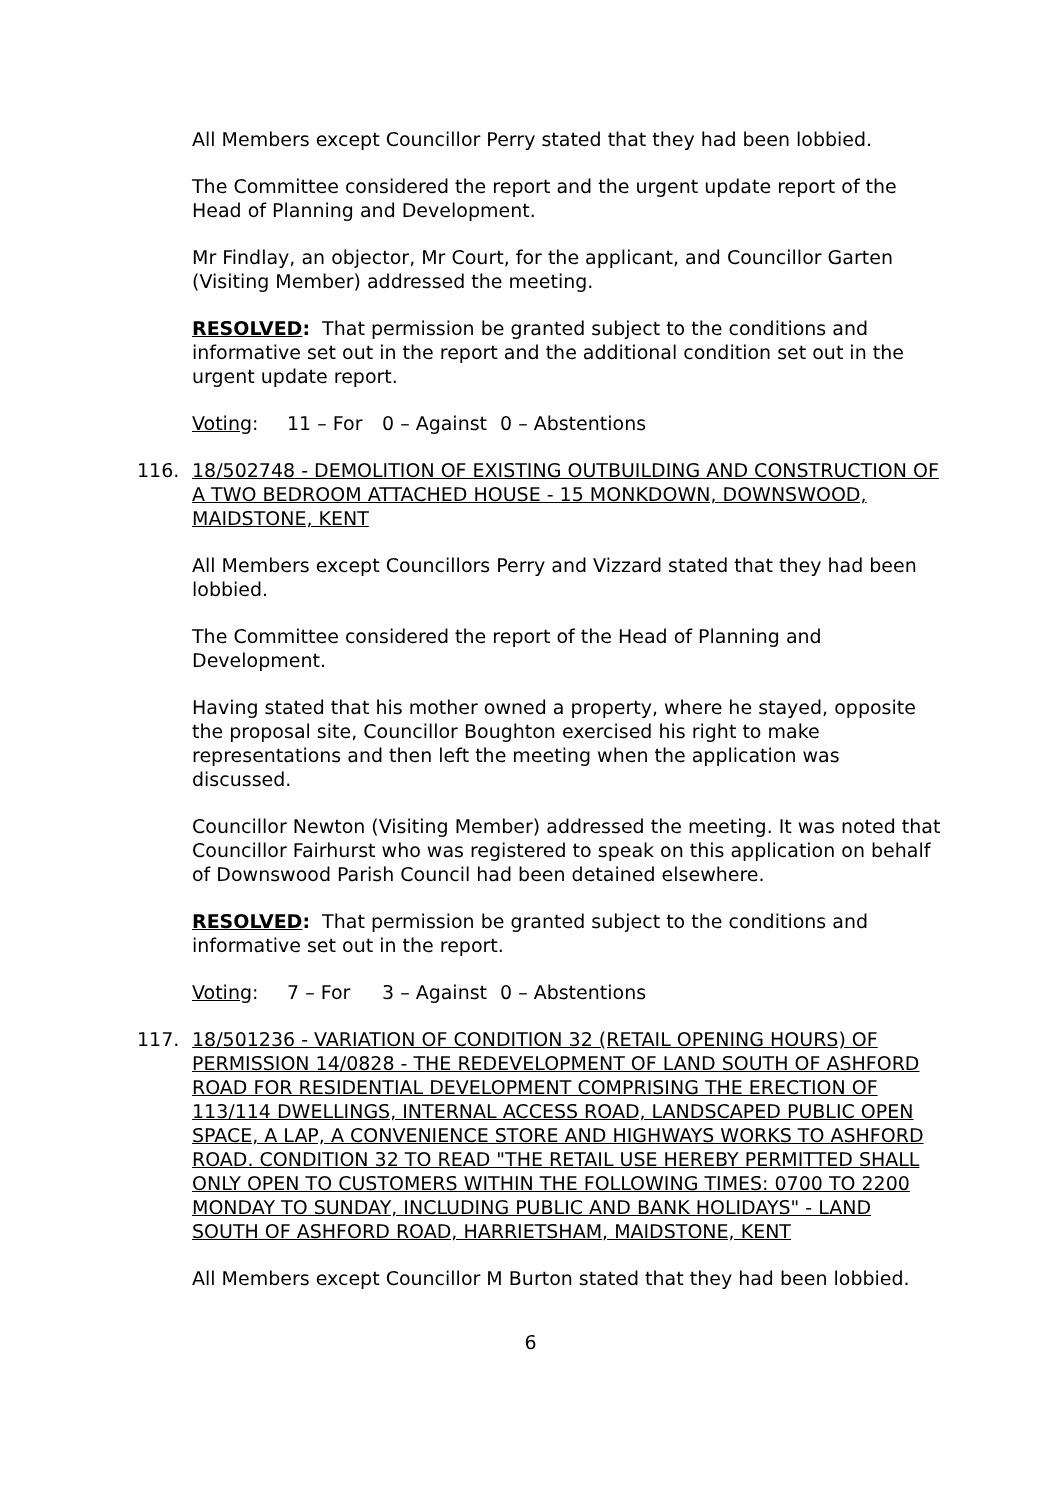All Members except Councillor Perry stated that they had been lobbied.
The Committee considered the report and the urgent update report of the Head of Planning and Development.
Mr Findlay, an objector, Mr Court, for the applicant, and Councillor Garten (Visiting Member) addressed the meeting.
RESOLVED: That permission be granted subject to the conditions and informative set out in the report and the additional condition set out in the urgent update report.
Voting: 11 – For 0 – Against 0 – Abstentions
116. 18/502748 - DEMOLITION OF EXISTING OUTBUILDING AND CONSTRUCTION OF A TWO BEDROOM ATTACHED HOUSE - 15 MONKDOWN, DOWNSWOOD, MAIDSTONE, KENT
All Members except Councillors Perry and Vizzard stated that they had been lobbied.
The Committee considered the report of the Head of Planning and Development.
Having stated that his mother owned a property, where he stayed, opposite the proposal site, Councillor Boughton exercised his right to make representations and then left the meeting when the application was discussed.
Councillor Newton (Visiting Member) addressed the meeting. It was noted that Councillor Fairhurst who was registered to speak on this application on behalf of Downswood Parish Council had been detained elsewhere.
RESOLVED: That permission be granted subject to the conditions and informative set out in the report.
Voting: 7 – For 3 – Against 0 – Abstentions
117. 18/501236 - VARIATION OF CONDITION 32 (RETAIL OPENING HOURS) OF PERMISSION 14/0828 - THE REDEVELOPMENT OF LAND SOUTH OF ASHFORD ROAD FOR RESIDENTIAL DEVELOPMENT COMPRISING THE ERECTION OF 113/114 DWELLINGS, INTERNAL ACCESS ROAD, LANDSCAPED PUBLIC OPEN SPACE, A LAP, A CONVENIENCE STORE AND HIGHWAYS WORKS TO ASHFORD ROAD. CONDITION 32 TO READ "THE RETAIL USE HEREBY PERMITTED SHALL ONLY OPEN TO CUSTOMERS WITHIN THE FOLLOWING TIMES: 0700 TO 2200 MONDAY TO SUNDAY, INCLUDING PUBLIC AND BANK HOLIDAYS" - LAND SOUTH OF ASHFORD ROAD, HARRIETSHAM, MAIDSTONE, KENT
All Members except Councillor M Burton stated that they had been lobbied.
6